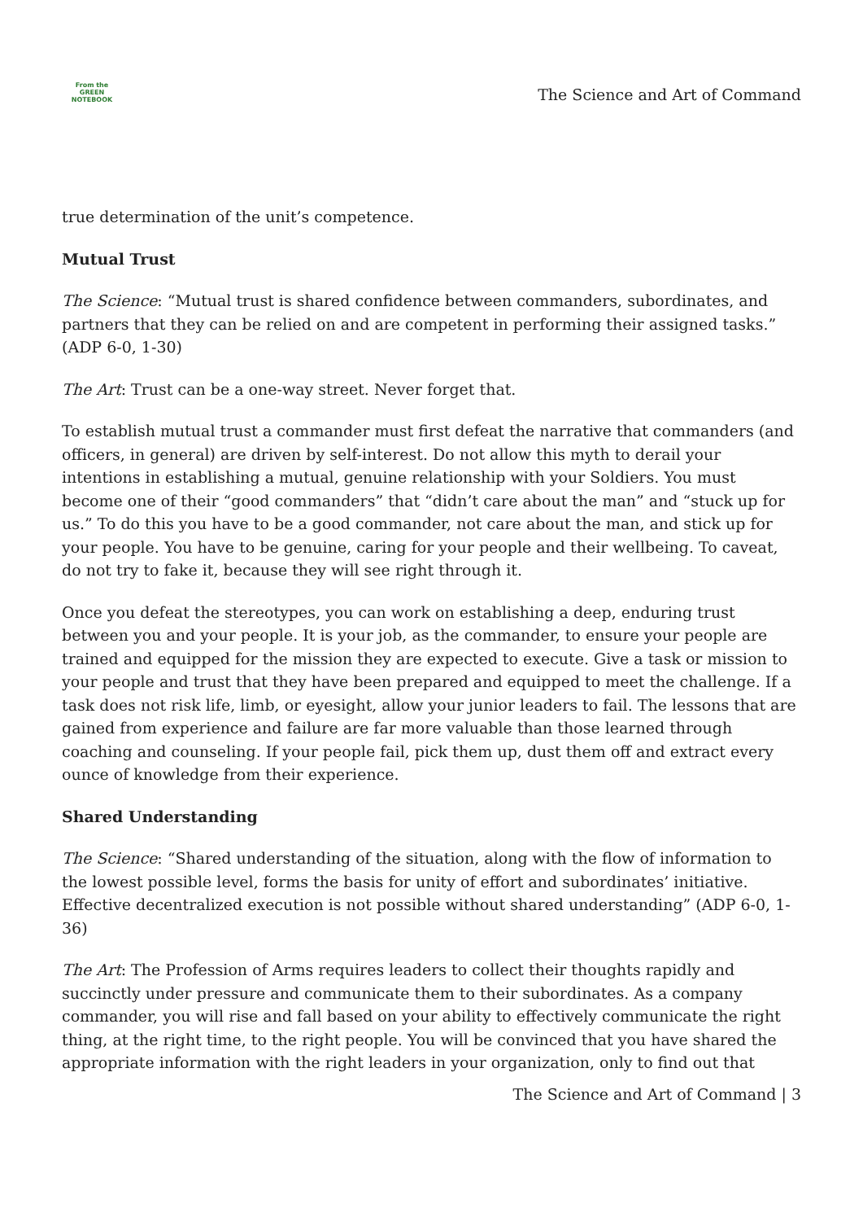From the
GREEN
NOTEBOOK
The Science and Art of Command
true determination of the unit’s competence.
Mutual Trust
The Science: “Mutual trust is shared confidence between commanders, subordinates, and partners that they can be relied on and are competent in performing their assigned tasks.” (ADP 6-0, 1-30)
The Art: Trust can be a one-way street. Never forget that.
To establish mutual trust a commander must first defeat the narrative that commanders (and officers, in general) are driven by self-interest. Do not allow this myth to derail your intentions in establishing a mutual, genuine relationship with your Soldiers. You must become one of their “good commanders” that “didn’t care about the man” and “stuck up for us.” To do this you have to be a good commander, not care about the man, and stick up for your people. You have to be genuine, caring for your people and their wellbeing. To caveat, do not try to fake it, because they will see right through it.
Once you defeat the stereotypes, you can work on establishing a deep, enduring trust between you and your people. It is your job, as the commander, to ensure your people are trained and equipped for the mission they are expected to execute. Give a task or mission to your people and trust that they have been prepared and equipped to meet the challenge. If a task does not risk life, limb, or eyesight, allow your junior leaders to fail. The lessons that are gained from experience and failure are far more valuable than those learned through coaching and counseling. If your people fail, pick them up, dust them off and extract every ounce of knowledge from their experience.
Shared Understanding
The Science: “Shared understanding of the situation, along with the flow of information to the lowest possible level, forms the basis for unity of effort and subordinates’ initiative. Effective decentralized execution is not possible without shared understanding” (ADP 6-0, 1-36)
The Art: The Profession of Arms requires leaders to collect their thoughts rapidly and succinctly under pressure and communicate them to their subordinates. As a company commander, you will rise and fall based on your ability to effectively communicate the right thing, at the right time, to the right people. You will be convinced that you have shared the appropriate information with the right leaders in your organization, only to find out that
The Science and Art of Command | 3